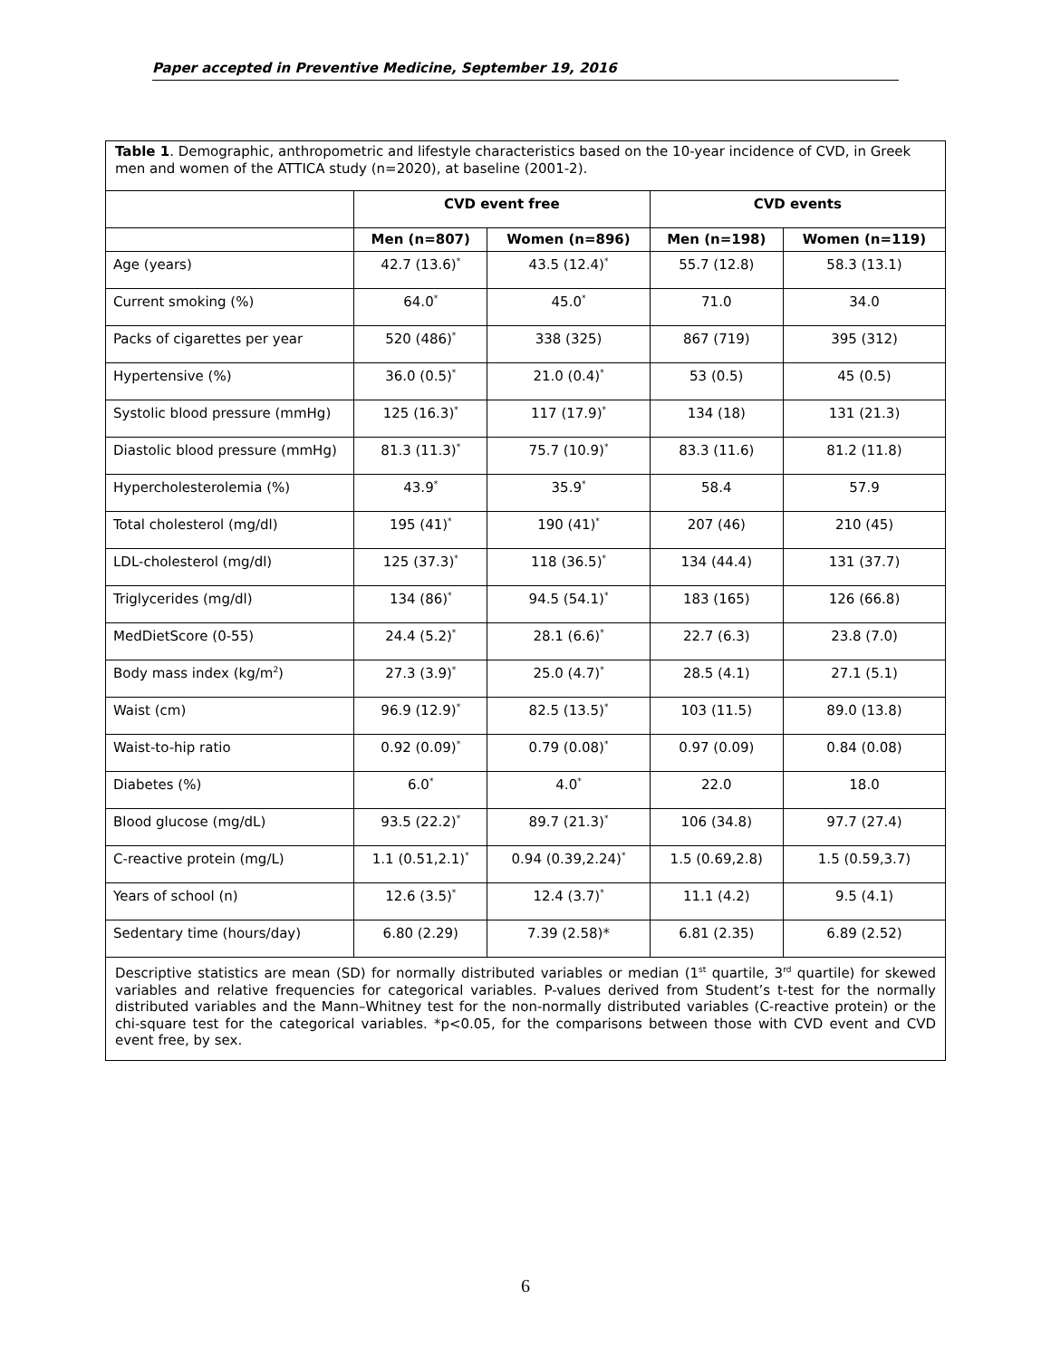Paper accepted in Preventive Medicine, September 19, 2016
Table 1. Demographic, anthropometric and lifestyle characteristics based on the 10-year incidence of CVD, in Greek men and women of the ATTICA study (n=2020), at baseline (2001-2).
| | CVD event free | | CVD events | |
| --- | --- | --- | --- | --- |
| | Men (n=807) | Women (n=896) | Men (n=198) | Women (n=119) |
| Age (years) | 42.7 (13.6)<sup>*</sup> | 43.5 (12.4)<sup>*</sup> | 55.7 (12.8) | 58.3 (13.1) |
| Current smoking (%) | 64.0<sup>*</sup> | 45.0<sup>*</sup> | 71.0 | 34.0 |
| Packs of cigarettes per year | 520 (486)<sup>*</sup> | 338 (325) | 867 (719) | 395 (312) |
| Hypertensive (%) | 36.0 (0.5)<sup>*</sup> | 21.0 (0.4)<sup>*</sup> | 53 (0.5) | 45 (0.5) |
| Systolic blood pressure (mmHg) | 125 (16.3)<sup>*</sup> | 117 (17.9)<sup>*</sup> | 134 (18) | 131 (21.3) |
| Diastolic blood pressure (mmHg) | 81.3 (11.3)<sup>*</sup> | 75.7 (10.9)<sup>*</sup> | 83.3 (11.6) | 81.2 (11.8) |
| Hypercholesterolemia (%) | 43.9<sup>*</sup> | 35.9<sup>*</sup> | 58.4 | 57.9 |
| Total cholesterol (mg/dl) | 195 (41)<sup>*</sup> | 190 (41)<sup>*</sup> | 207 (46) | 210 (45) |
| LDL-cholesterol (mg/dl) | 125 (37.3)<sup>*</sup> | 118 (36.5)<sup>*</sup> | 134 (44.4) | 131 (37.7) |
| Triglycerides (mg/dl) | 134 (86)<sup>*</sup> | 94.5 (54.1)<sup>*</sup> | 183 (165) | 126 (66.8) |
| MedDietScore (0-55) | 24.4 (5.2)<sup>*</sup> | 28.1 (6.6)<sup>*</sup> | 22.7 (6.3) | 23.8 (7.0) |
| Body mass index (kg/m<sup>2</sup>) | 27.3 (3.9)<sup>*</sup> | 25.0 (4.7)<sup>*</sup> | 28.5 (4.1) | 27.1 (5.1) |
| Waist (cm) | 96.9 (12.9)<sup>*</sup> | 82.5 (13.5)<sup>*</sup> | 103 (11.5) | 89.0 (13.8) |
| Waist-to-hip ratio | 0.92 (0.09)<sup>*</sup> | 0.79 (0.08)<sup>*</sup> | 0.97 (0.09) | 0.84 (0.08) |
| Diabetes (%) | 6.0<sup>*</sup> | 4.0<sup>*</sup> | 22.0 | 18.0 |
| Blood glucose (mg/dL) | 93.5 (22.2)<sup>*</sup> | 89.7 (21.3)<sup>*</sup> | 106 (34.8) | 97.7 (27.4) |
| C-reactive protein (mg/L) | 1.1 (0.51,2.1)<sup>*</sup> | 0.94 (0.39,2.24)<sup>*</sup> | 1.5 (0.69,2.8) | 1.5 (0.59,3.7) |
| Years of school (n) | 12.6 (3.5)<sup>*</sup> | 12.4 (3.7)<sup>*</sup> | 11.1 (4.2) | 9.5 (4.1) |
| Sedentary time (hours/day) | 6.80 (2.29) | 7.39 (2.58)* | 6.81 (2.35) | 6.89 (2.52) |
Descriptive statistics are mean (SD) for normally distributed variables or median (1<sup>st</sup> quartile, 3<sup>rd</sup> quartile) for skewed variables and relative frequencies for categorical variables. P-values derived from Student’s t-test for the normally distributed variables and the Mann–Whitney test for the non-normally distributed variables (C-reactive protein) or the chi-square test for the categorical variables. *p<0.05, for the comparisons between those with CVD event and CVD event free, by sex.
6